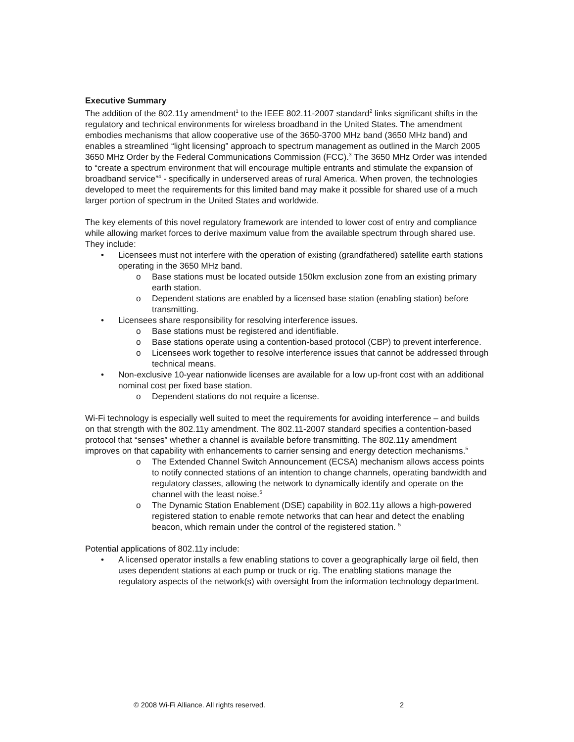Executive Summary
The addition of the 802.11y amendment<sup>1</sup> to the IEEE 802.11-2007 standard<sup>2</sup> links significant shifts in the regulatory and technical environments for wireless broadband in the United States. The amendment embodies mechanisms that allow cooperative use of the 3650-3700 MHz band (3650 MHz band) and enables a streamlined “light licensing” approach to spectrum management as outlined in the March 2005 3650 MHz Order by the Federal Communications Commission (FCC).<sup>3</sup> The 3650 MHz Order was intended to “create a spectrum environment that will encourage multiple entrants and stimulate the expansion of broadband service”<sup>4</sup> - specifically in underserved areas of rural America. When proven, the technologies developed to meet the requirements for this limited band may make it possible for shared use of a much larger portion of spectrum in the United States and worldwide.
The key elements of this novel regulatory framework are intended to lower cost of entry and compliance while allowing market forces to derive maximum value from the available spectrum through shared use. They include:
• Licensees must not interfere with the operation of existing (grandfathered) satellite earth stations operating in the 3650 MHz band.
o Base stations must be located outside 150km exclusion zone from an existing primary earth station.
o Dependent stations are enabled by a licensed base station (enabling station) before transmitting.
• Licensees share responsibility for resolving interference issues.
o Base stations must be registered and identifiable.
o Base stations operate using a contention-based protocol (CBP) to prevent interference.
o Licensees work together to resolve interference issues that cannot be addressed through technical means.
• Non-exclusive 10-year nationwide licenses are available for a low up-front cost with an additional nominal cost per fixed base station.
o Dependent stations do not require a license.
Wi-Fi technology is especially well suited to meet the requirements for avoiding interference – and builds on that strength with the 802.11y amendment. The 802.11-2007 standard specifies a contention-based protocol that “senses” whether a channel is available before transmitting. The 802.11y amendment improves on that capability with enhancements to carrier sensing and energy detection mechanisms.<sup>5</sup>
o The Extended Channel Switch Announcement (ECSA) mechanism allows access points to notify connected stations of an intention to change channels, operating bandwidth and regulatory classes, allowing the network to dynamically identify and operate on the channel with the least noise.<sup>5</sup>
o The Dynamic Station Enablement (DSE) capability in 802.11y allows a high-powered registered station to enable remote networks that can hear and detect the enabling beacon, which remain under the control of the registered station. <sup>5</sup>
Potential applications of 802.11y include:
• A licensed operator installs a few enabling stations to cover a geographically large oil field, then uses dependent stations at each pump or truck or rig. The enabling stations manage the regulatory aspects of the network(s) with oversight from the information technology department.
© 2008 Wi-Fi Alliance. All rights reserved. 2